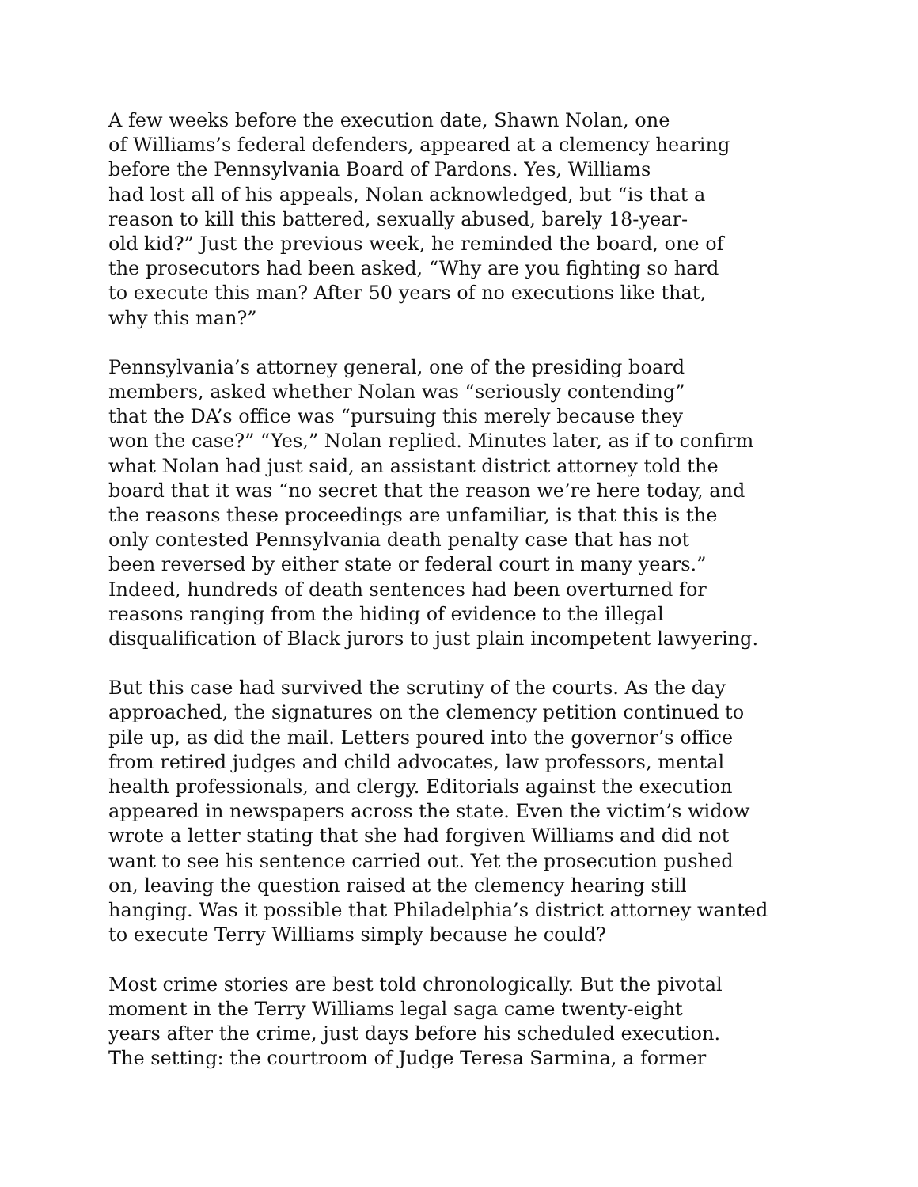A few weeks before the execution date, Shawn Nolan, one
of Williams’s federal defenders, appeared at a clemency hearing
before the Pennsylvania Board of Pardons. Yes, Williams
had lost all of his appeals, Nolan acknowledged, but “is that a
reason to kill this battered, sexually abused, barely 18-year-
old kid?” Just the previous week, he reminded the board, one of
the prosecutors had been asked, “Why are you fighting so hard
to execute this man? After 50 years of no executions like that,
why this man?”
Pennsylvania’s attorney general, one of the presiding board
members, asked whether Nolan was “seriously contending”
that the DA’s office was “pursuing this merely because they
won the case?” “Yes,” Nolan replied. Minutes later, as if to confirm
what Nolan had just said, an assistant district attorney told the
board that it was “no secret that the reason we’re here today, and
the reasons these proceedings are unfamiliar, is that this is the
only contested Pennsylvania death penalty case that has not
been reversed by either state or federal court in many years.”
Indeed, hundreds of death sentences had been overturned for
reasons ranging from the hiding of evidence to the illegal
disqualification of Black jurors to just plain incompetent lawyering.
But this case had survived the scrutiny of the courts. As the day
approached, the signatures on the clemency petition continued to
pile up, as did the mail. Letters poured into the governor’s office
from retired judges and child advocates, law professors, mental
health professionals, and clergy. Editorials against the execution
appeared in newspapers across the state. Even the victim’s widow
wrote a letter stating that she had forgiven Williams and did not
want to see his sentence carried out. Yet the prosecution pushed
on, leaving the question raised at the clemency hearing still
hanging. Was it possible that Philadelphia’s district attorney wanted
to execute Terry Williams simply because he could?
Most crime stories are best told chronologically. But the pivotal
moment in the Terry Williams legal saga came twenty-eight
years after the crime, just days before his scheduled execution.
The setting: the courtroom of Judge Teresa Sarmina, a former